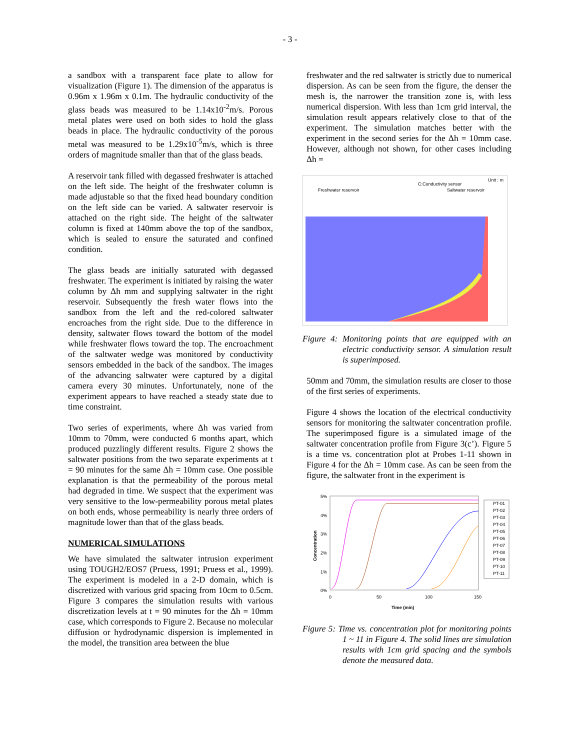- 3 -
a sandbox with a transparent face plate to allow for visualization (Figure 1). The dimension of the apparatus is 0.96m x 1.96m x 0.1m. The hydraulic conductivity of the glass beads was measured to be 1.14x10<sup>-2</sup>m/s. Porous metal plates were used on both sides to hold the glass beads in place. The hydraulic conductivity of the porous metal was measured to be 1.29x10<sup>-5</sup>m/s, which is three orders of magnitude smaller than that of the glass beads.
A reservoir tank filled with degassed freshwater is attached on the left side. The height of the freshwater column is made adjustable so that the fixed head boundary condition on the left side can be varied. A saltwater reservoir is attached on the right side. The height of the saltwater column is fixed at 140mm above the top of the sandbox, which is sealed to ensure the saturated and confined condition.
The glass beads are initially saturated with degassed freshwater. The experiment is initiated by raising the water column by Δh mm and supplying saltwater in the right reservoir. Subsequently the fresh water flows into the sandbox from the left and the red-colored saltwater encroaches from the right side. Due to the difference in density, saltwater flows toward the bottom of the model while freshwater flows toward the top. The encroachment of the saltwater wedge was monitored by conductivity sensors embedded in the back of the sandbox. The images of the advancing saltwater were captured by a digital camera every 30 minutes. Unfortunately, none of the experiment appears to have reached a steady state due to time constraint.
Two series of experiments, where Δh was varied from 10mm to 70mm, were conducted 6 months apart, which produced puzzlingly different results. Figure 2 shows the saltwater positions from the two separate experiments at t = 90 minutes for the same Δh = 10mm case. One possible explanation is that the permeability of the porous metal had degraded in time. We suspect that the experiment was very sensitive to the low-permeability porous metal plates on both ends, whose permeability is nearly three orders of magnitude lower than that of the glass beads.
NUMERICAL SIMULATIONS
We have simulated the saltwater intrusion experiment using TOUGH2/EOS7 (Pruess, 1991; Pruess et al., 1999). The experiment is modeled in a 2-D domain, which is discretized with various grid spacing from 10cm to 0.5cm. Figure 3 compares the simulation results with various discretization levels at t = 90 minutes for the Δh = 10mm case, which corresponds to Figure 2. Because no molecular diffusion or hydrodynamic dispersion is implemented in the model, the transition area between the blue
freshwater and the red saltwater is strictly due to numerical dispersion. As can be seen from the figure, the denser the mesh is, the narrower the transition zone is, with less numerical dispersion. With less than 1cm grid interval, the simulation result appears relatively close to that of the experiment. The simulation matches better with the experiment in the second series for the Δh = 10mm case. However, although not shown, for other cases including Δh =
C:Conductivity sensor
Unit : m
Freshwater reservoir
Saltwater reservoir
Figure 4: Monitoring points that are equipped with an electric conductivity sensor. A simulation result is superimposed.
50mm and 70mm, the simulation results are closer to those of the first series of experiments.
Figure 4 shows the location of the electrical conductivity sensors for monitoring the saltwater concentration profile. The superimposed figure is a simulated image of the saltwater concentration profile from Figure 3(c’). Figure 5 is a time vs. concentration plot at Probes 1-11 shown in Figure 4 for the Δh = 10mm case. As can be seen from the figure, the saltwater front in the experiment is
5%
4%
3%
2%
1%
0%
0
50
100
150
Time (min)
Concentration
PT-01
PT-02
PT-03
PT-04
PT-05
PT-06
PT-07
PT-08
PT-09
PT-10
PT-11
Figure 5: Time vs. concentration plot for monitoring points 1 ~ 11 in Figure 4. The solid lines are simulation results with 1cm grid spacing and the symbols denote the measured data.